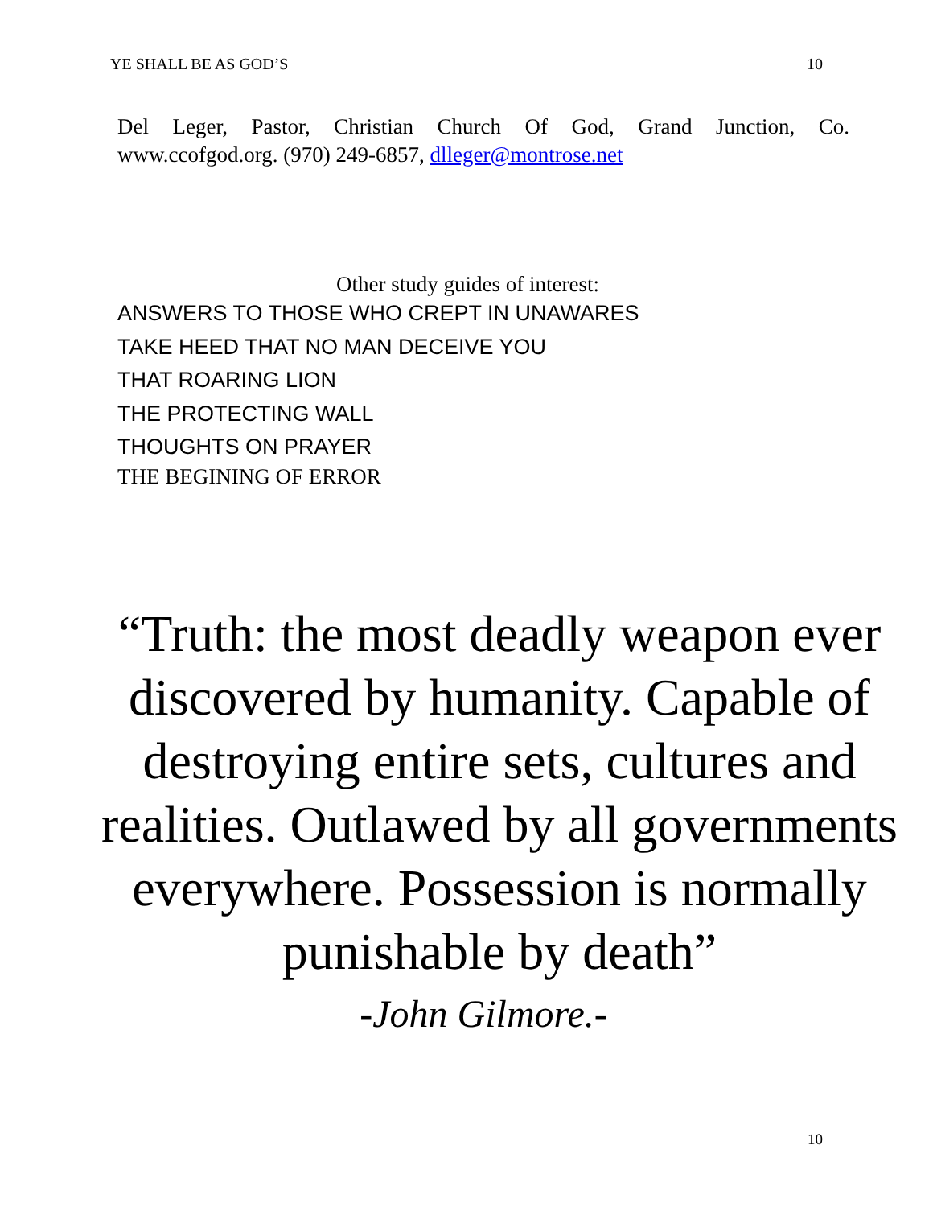YE SHALL BE AS GOD’S 10
Del Leger, Pastor, Christian Church Of God, Grand Junction, Co. www.ccofgod.org. (970) 249-6857, dlleger@montrose.net
Other study guides of interest:
ANSWERS TO THOSE WHO CREPT IN UNAWARES
TAKE HEED THAT NO MAN DECEIVE YOU
THAT ROARING LION
THE PROTECTING WALL
THOUGHTS ON PRAYER
THE BEGINING OF ERROR
“Truth: the most deadly weapon ever discovered by humanity. Capable of destroying entire sets, cultures and realities. Outlawed by all governments everywhere. Possession is normally punishable by death”
-John Gilmore.-
10